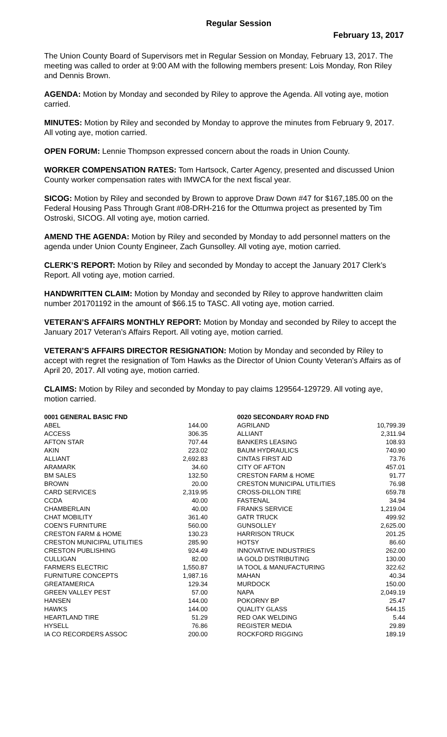Regular Session
February 13, 2017
The Union County Board of Supervisors met in Regular Session on Monday, February 13, 2017. The meeting was called to order at 9:00 AM with the following members present: Lois Monday, Ron Riley and Dennis Brown.
AGENDA: Motion by Monday and seconded by Riley to approve the Agenda. All voting aye, motion carried.
MINUTES: Motion by Riley and seconded by Monday to approve the minutes from February 9, 2017. All voting aye, motion carried.
OPEN FORUM: Lennie Thompson expressed concern about the roads in Union County.
WORKER COMPENSATION RATES: Tom Hartsock, Carter Agency, presented and discussed Union County worker compensation rates with IMWCA for the next fiscal year.
SICOG: Motion by Riley and seconded by Brown to approve Draw Down #47 for $167,185.00 on the Federal Housing Pass Through Grant #08-DRH-216 for the Ottumwa project as presented by Tim Ostroski, SICOG. All voting aye, motion carried.
AMEND THE AGENDA: Motion by Riley and seconded by Monday to add personnel matters on the agenda under Union County Engineer, Zach Gunsolley. All voting aye, motion carried.
CLERK’S REPORT: Motion by Riley and seconded by Monday to accept the January 2017 Clerk’s Report. All voting aye, motion carried.
HANDWRITTEN CLAIM: Motion by Monday and seconded by Riley to approve handwritten claim number 201701192 in the amount of $66.15 to TASC. All voting aye, motion carried.
VETERAN’S AFFAIRS MONTHLY REPORT: Motion by Monday and seconded by Riley to accept the January 2017 Veteran’s Affairs Report. All voting aye, motion carried.
VETERAN’S AFFAIRS DIRECTOR RESIGNATION: Motion by Monday and seconded by Riley to accept with regret the resignation of Tom Hawks as the Director of Union County Veteran’s Affairs as of April 20, 2017. All voting aye, motion carried.
CLAIMS: Motion by Riley and seconded by Monday to pay claims 129564-129729. All voting aye, motion carried.
| 0001 GENERAL BASIC FND | | | 0020 SECONDARY ROAD FND | |
| ABEL | 144.00 | | AGRILAND | 10,799.39 |
| ACCESS | 306.35 | | ALLIANT | 2,311.94 |
| AFTON STAR | 707.44 | | BANKERS LEASING | 108.93 |
| AKIN | 223.02 | | BAUM HYDRAULICS | 740.90 |
| ALLIANT | 2,692.83 | | CINTAS FIRST AID | 73.76 |
| ARAMARK | 34.60 | | CITY OF AFTON | 457.01 |
| BM SALES | 132.50 | | CRESTON FARM & HOME | 91.77 |
| BROWN | 20.00 | | CRESTON MUNICIPAL UTILITIES | 76.98 |
| CARD SERVICES | 2,319.95 | | CROSS-DILLON TIRE | 659.78 |
| CCDA | 40.00 | | FASTENAL | 34.94 |
| CHAMBERLAIN | 40.00 | | FRANKS SERVICE | 1,219.04 |
| CHAT MOBILITY | 361.40 | | GATR TRUCK | 499.92 |
| COEN'S FURNITURE | 560.00 | | GUNSOLLEY | 2,625.00 |
| CRESTON FARM & HOME | 130.23 | | HARRISON TRUCK | 201.25 |
| CRESTON MUNICIPAL UTILITIES | 285.90 | | HOTSY | 86.60 |
| CRESTON PUBLISHING | 924.49 | | INNOVATIVE INDUSTRIES | 262.00 |
| CULLIGAN | 82.00 | | IA GOLD DISTRIBUTING | 130.00 |
| FARMERS ELECTRIC | 1,550.87 | | IA TOOL & MANUFACTURING | 322.62 |
| FURNITURE CONCEPTS | 1,987.16 | | MAHAN | 40.34 |
| GREATAMERICA | 129.34 | | MURDOCK | 150.00 |
| GREEN VALLEY PEST | 57.00 | | NAPA | 2,049.19 |
| HANSEN | 144.00 | | POKORNY BP | 25.47 |
| HAWKS | 144.00 | | QUALITY GLASS | 544.15 |
| HEARTLAND TIRE | 51.29 | | RED OAK WELDING | 5.44 |
| HYSELL | 76.86 | | REGISTER MEDIA | 29.89 |
| IA CO RECORDERS ASSOC | 200.00 | | ROCKFORD RIGGING | 189.19 |